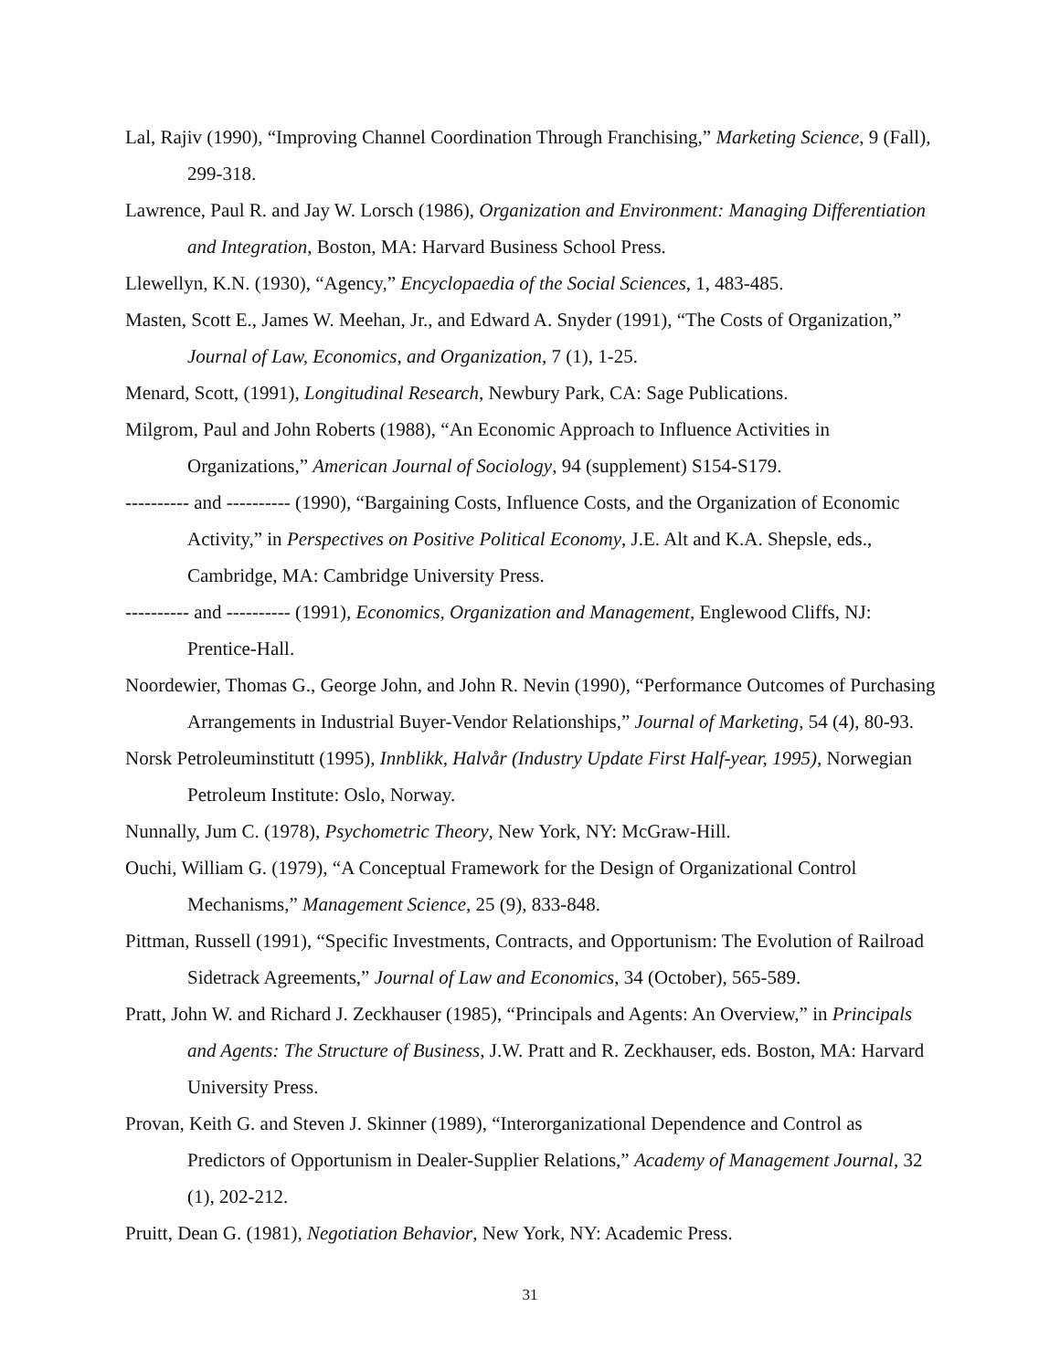Lal, Rajiv (1990), “Improving Channel Coordination Through Franchising,” Marketing Science, 9 (Fall), 299-318.
Lawrence, Paul R. and Jay W. Lorsch (1986), Organization and Environment: Managing Differentiation and Integration, Boston, MA: Harvard Business School Press.
Llewellyn, K.N. (1930), “Agency,” Encyclopaedia of the Social Sciences, 1, 483-485.
Masten, Scott E., James W. Meehan, Jr., and Edward A. Snyder (1991), “The Costs of Organization,” Journal of Law, Economics, and Organization, 7 (1), 1-25.
Menard, Scott, (1991), Longitudinal Research, Newbury Park, CA: Sage Publications.
Milgrom, Paul and John Roberts (1988), “An Economic Approach to Influence Activities in Organizations,” American Journal of Sociology, 94 (supplement) S154-S179.
---------- and ---------- (1990), “Bargaining Costs, Influence Costs, and the Organization of Economic Activity,” in Perspectives on Positive Political Economy, J.E. Alt and K.A. Shepsle, eds., Cambridge, MA: Cambridge University Press.
---------- and ---------- (1991), Economics, Organization and Management, Englewood Cliffs, NJ: Prentice-Hall.
Noordewier, Thomas G., George John, and John R. Nevin (1990), “Performance Outcomes of Purchasing Arrangements in Industrial Buyer-Vendor Relationships,” Journal of Marketing, 54 (4), 80-93.
Norsk Petroleuminstitutt (1995), Innblikk, Halvår (Industry Update First Half-year, 1995), Norwegian Petroleum Institute: Oslo, Norway.
Nunnally, Jum C. (1978), Psychometric Theory, New York, NY: McGraw-Hill.
Ouchi, William G. (1979), “A Conceptual Framework for the Design of Organizational Control Mechanisms,” Management Science, 25 (9), 833-848.
Pittman, Russell (1991), “Specific Investments, Contracts, and Opportunism: The Evolution of Railroad Sidetrack Agreements,” Journal of Law and Economics, 34 (October), 565-589.
Pratt, John W. and Richard J. Zeckhauser (1985), “Principals and Agents: An Overview,” in Principals and Agents: The Structure of Business, J.W. Pratt and R. Zeckhauser, eds. Boston, MA: Harvard University Press.
Provan, Keith G. and Steven J. Skinner (1989), “Interorganizational Dependence and Control as Predictors of Opportunism in Dealer-Supplier Relations,” Academy of Management Journal, 32 (1), 202-212.
Pruitt, Dean G. (1981), Negotiation Behavior, New York, NY: Academic Press.
31